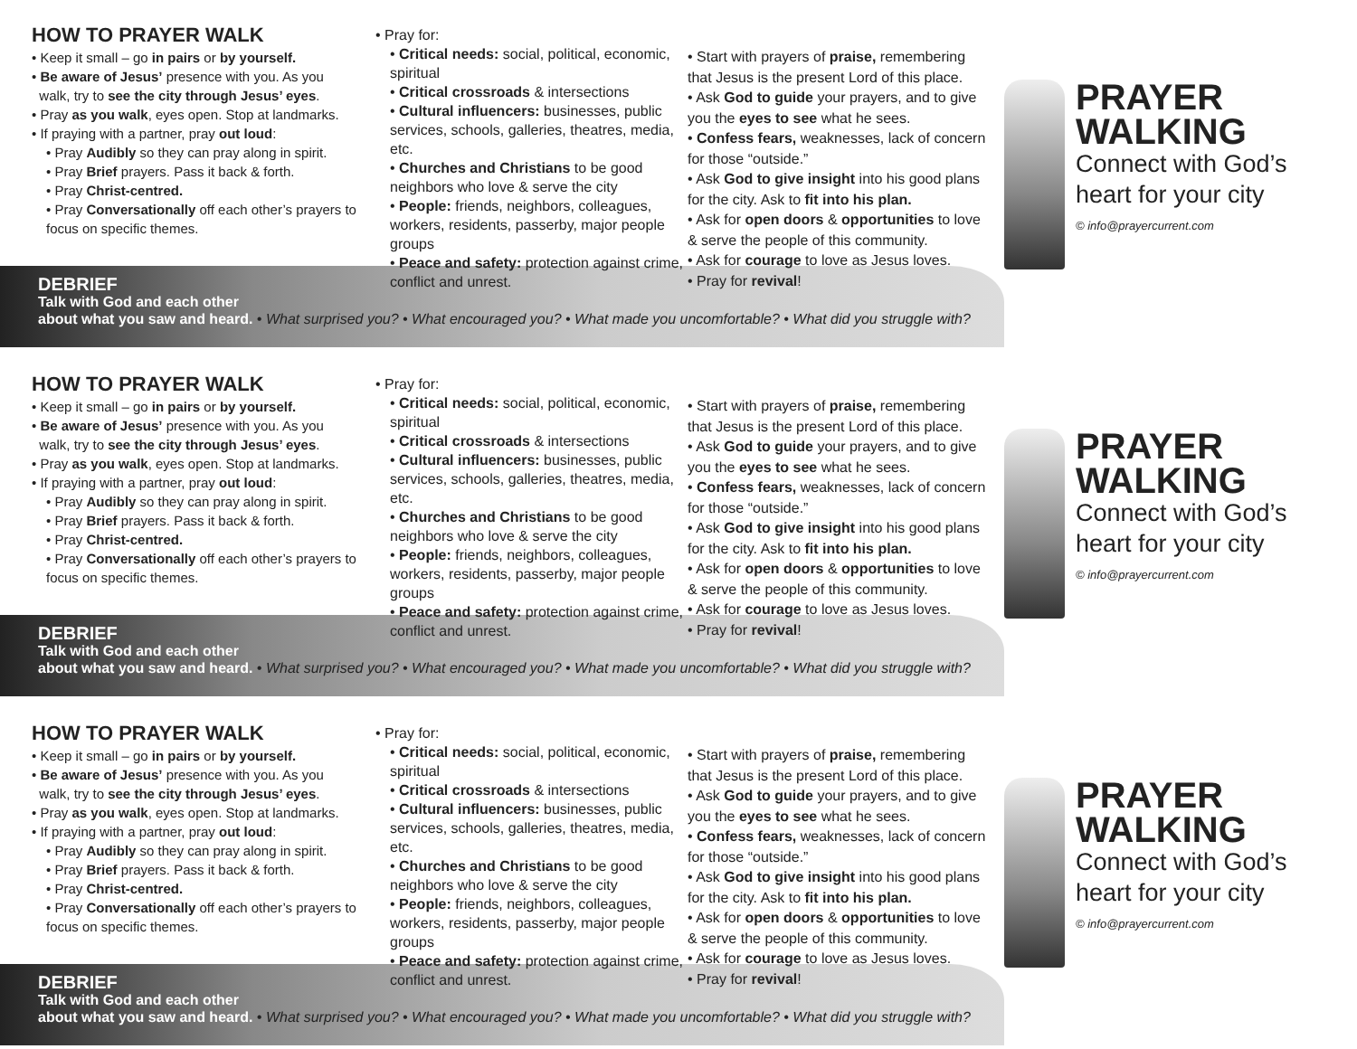HOW TO PRAYER WALK
• Keep it small – go in pairs or by yourself.
• Be aware of Jesus’ presence with you. As you
walk, try to see the city through Jesus’ eyes.
• Pray as you walk, eyes open. Stop at landmarks.
• If praying with a partner, pray out loud:
• Pray Audibly so they can pray along in spirit.
• Pray Brief prayers. Pass it back & forth.
• Pray Christ-centred.
• Pray Conversationally off each other’s prayers to focus on specific themes.
• Pray for:
• Critical needs: social, political, economic, spiritual
• Critical crossroads & intersections
• Cultural influencers: businesses, public services, schools, galleries, theatres, media, etc.
• Churches and Christians to be good neighbors who love & serve the city
• People: friends, neighbors, colleagues, workers, residents, passerby, major people groups
• Peace and safety: protection against crime, conflict and unrest.
• Start with prayers of praise, remembering that Jesus is the present Lord of this place.
• Ask God to guide your prayers, and to give you the eyes to see what he sees.
• Confess fears, weaknesses, lack of concern for those “outside.”
• Ask God to give insight into his good plans for the city. Ask to fit into his plan.
• Ask for open doors & opportunities to love & serve the people of this community.
• Ask for courage to love as Jesus loves.
• Pray for revival!
PRAYER
WALKING
Connect with God’s heart for your city
© info@prayercurrent.com
DEBRIEF
Talk with God and each other
about what you saw and heard. • What surprised you? • What encouraged you? • What made you uncomfortable? • What did you struggle with?
HOW TO PRAYER WALK
• Keep it small – go in pairs or by yourself.
• Be aware of Jesus’ presence with you. As you
walk, try to see the city through Jesus’ eyes.
• Pray as you walk, eyes open. Stop at landmarks.
• If praying with a partner, pray out loud:
• Pray Audibly so they can pray along in spirit.
• Pray Brief prayers. Pass it back & forth.
• Pray Christ-centred.
• Pray Conversationally off each other’s prayers to focus on specific themes.
• Pray for:
• Critical needs: social, political, economic, spiritual
• Critical crossroads & intersections
• Cultural influencers: businesses, public services, schools, galleries, theatres, media, etc.
• Churches and Christians to be good neighbors who love & serve the city
• People: friends, neighbors, colleagues, workers, residents, passerby, major people groups
• Peace and safety: protection against crime, conflict and unrest.
• Start with prayers of praise, remembering that Jesus is the present Lord of this place.
• Ask God to guide your prayers, and to give you the eyes to see what he sees.
• Confess fears, weaknesses, lack of concern for those “outside.”
• Ask God to give insight into his good plans for the city. Ask to fit into his plan.
• Ask for open doors & opportunities to love & serve the people of this community.
• Ask for courage to love as Jesus loves.
• Pray for revival!
PRAYER
WALKING
Connect with God’s heart for your city
© info@prayercurrent.com
DEBRIEF
Talk with God and each other
about what you saw and heard. • What surprised you? • What encouraged you? • What made you uncomfortable? • What did you struggle with?
HOW TO PRAYER WALK
• Keep it small – go in pairs or by yourself.
• Be aware of Jesus’ presence with you. As you
walk, try to see the city through Jesus’ eyes.
• Pray as you walk, eyes open. Stop at landmarks.
• If praying with a partner, pray out loud:
• Pray Audibly so they can pray along in spirit.
• Pray Brief prayers. Pass it back & forth.
• Pray Christ-centred.
• Pray Conversationally off each other’s prayers to focus on specific themes.
• Pray for:
• Critical needs: social, political, economic, spiritual
• Critical crossroads & intersections
• Cultural influencers: businesses, public services, schools, galleries, theatres, media, etc.
• Churches and Christians to be good neighbors who love & serve the city
• People: friends, neighbors, colleagues, workers, residents, passerby, major people groups
• Peace and safety: protection against crime, conflict and unrest.
• Start with prayers of praise, remembering that Jesus is the present Lord of this place.
• Ask God to guide your prayers, and to give you the eyes to see what he sees.
• Confess fears, weaknesses, lack of concern for those “outside.”
• Ask God to give insight into his good plans for the city. Ask to fit into his plan.
• Ask for open doors & opportunities to love & serve the people of this community.
• Ask for courage to love as Jesus loves.
• Pray for revival!
PRAYER
WALKING
Connect with God’s heart for your city
© info@prayercurrent.com
DEBRIEF
Talk with God and each other
about what you saw and heard. • What surprised you? • What encouraged you? • What made you uncomfortable? • What did you struggle with?